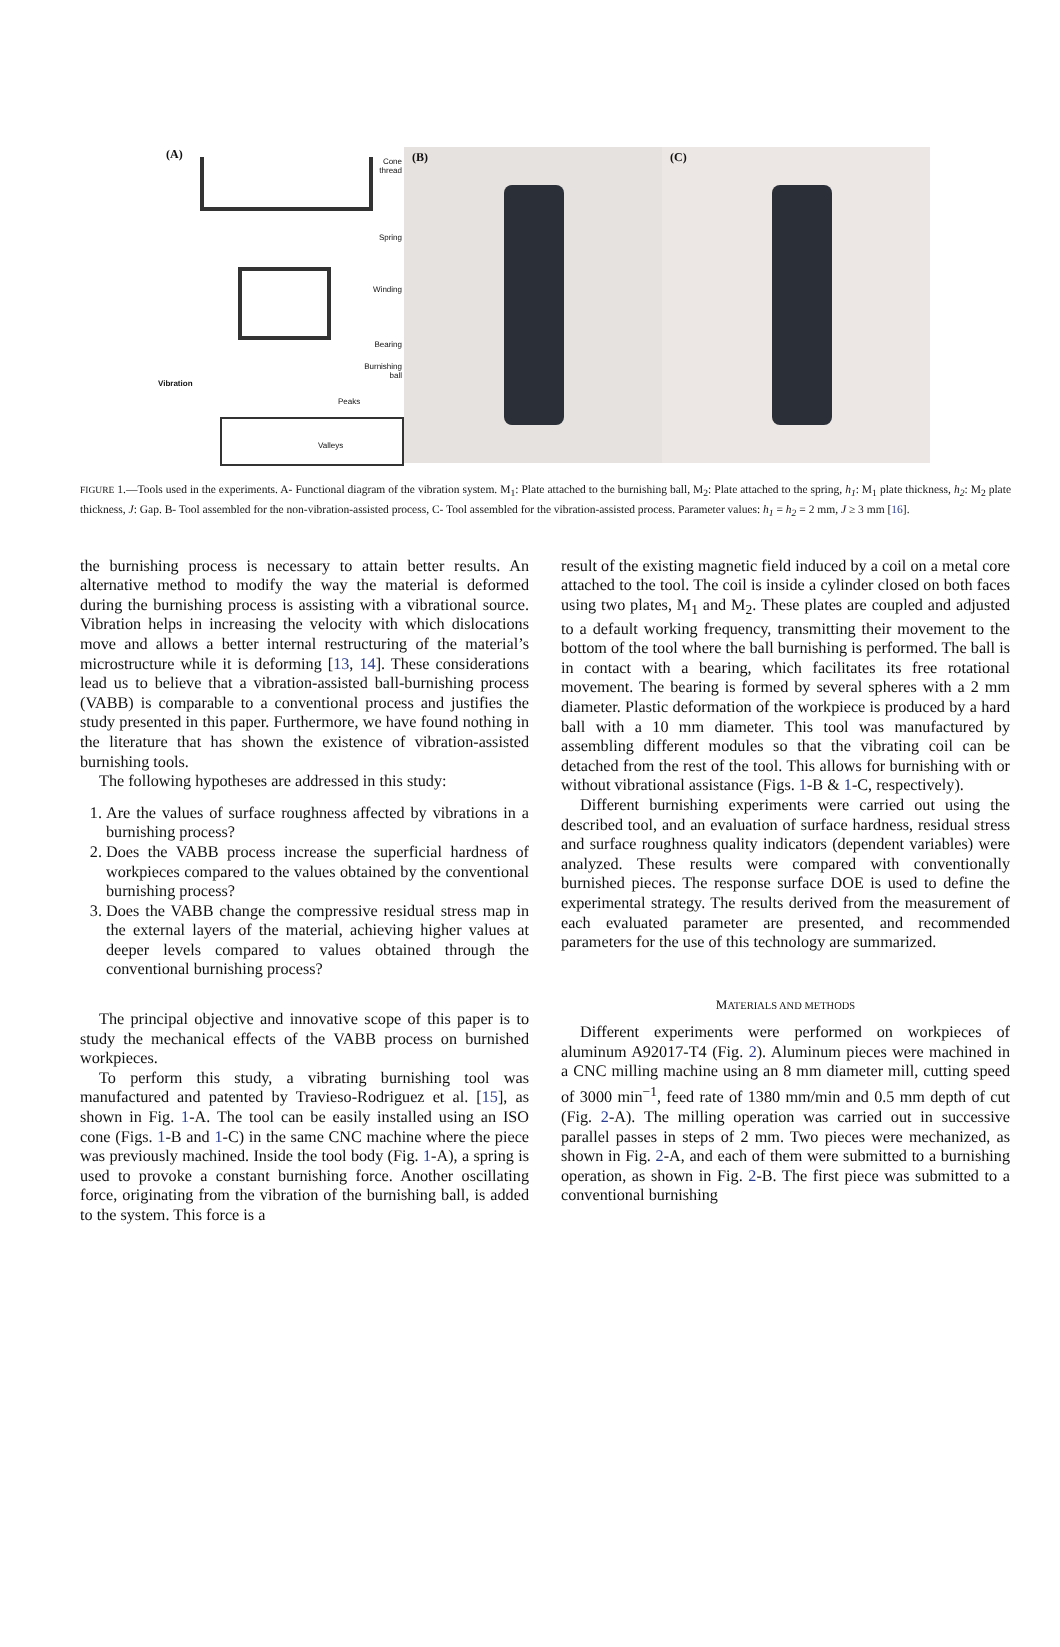(A)
Cone
thread
Spring
Winding
Bearing
Burnishing
ball
Vibration
Peaks
Valleys
(B) (C)
FIGURE 1.—Tools used in the experiments. A- Functional diagram of the vibration system. M<sub>1</sub>: Plate attached to the burnishing ball, M<sub>2</sub>: Plate attached to the spring, h<sub>1</sub>: M<sub>1</sub> plate thickness, h<sub>2</sub>: M<sub>2</sub> plate thickness, J: Gap. B- Tool assembled for the non-vibration-assisted process, C- Tool assembled for the vibration-assisted process. Parameter values: h<sub>1</sub> = h<sub>2</sub> = 2 mm, J ≥ 3 mm [16].
the burnishing process is necessary to attain better results. An alternative method to modify the way the material is deformed during the burnishing process is assisting with a vibrational source. Vibration helps in increasing the velocity with which dislocations move and allows a better internal restructuring of the material’s microstructure while it is deforming [13, 14]. These considerations lead us to believe that a vibration-assisted ball-burnishing process (VABB) is comparable to a conventional process and justifies the study presented in this paper. Furthermore, we have found nothing in the literature that has shown the existence of vibration-assisted burnishing tools.
The following hypotheses are addressed in this study:
1. Are the values of surface roughness affected by vibrations in a burnishing process?
2. Does the VABB process increase the superficial hardness of workpieces compared to the values obtained by the conventional burnishing process?
3. Does the VABB change the compressive residual stress map in the external layers of the material, achieving higher values at deeper levels compared to values obtained through the conventional burnishing process?
The principal objective and innovative scope of this paper is to study the mechanical effects of the VABB process on burnished workpieces.
To perform this study, a vibrating burnishing tool was manufactured and patented by Travieso-Rodriguez et al. [15], as shown in Fig. 1-A. The tool can be easily installed using an ISO cone (Figs. 1-B and 1-C) in the same CNC machine where the piece was previously machined. Inside the tool body (Fig. 1-A), a spring is used to provoke a constant burnishing force. Another oscillating force, originating from the vibration of the burnishing ball, is added to the system. This force is a
result of the existing magnetic field induced by a coil on a metal core attached to the tool. The coil is inside a cylinder closed on both faces using two plates, M<sub>1</sub> and M<sub>2</sub>. These plates are coupled and adjusted to a default working frequency, transmitting their movement to the bottom of the tool where the ball burnishing is performed. The ball is in contact with a bearing, which facilitates its free rotational movement. The bearing is formed by several spheres with a 2 mm diameter. Plastic deformation of the workpiece is produced by a hard ball with a 10 mm diameter. This tool was manufactured by assembling different modules so that the vibrating coil can be detached from the rest of the tool. This allows for burnishing with or without vibrational assistance (Figs. 1-B & 1-C, respectively).
Different burnishing experiments were carried out using the described tool, and an evaluation of surface hardness, residual stress and surface roughness quality indicators (dependent variables) were analyzed. These results were compared with conventionally burnished pieces. The response surface DOE is used to define the experimental strategy. The results derived from the measurement of each evaluated parameter are presented, and recommended parameters for the use of this technology are summarized.
MATERIALS AND METHODS
Different experiments were performed on workpieces of aluminum A92017-T4 (Fig. 2). Aluminum pieces were machined in a CNC milling machine using an 8 mm diameter mill, cutting speed of 3000 min<sup>−1</sup>, feed rate of 1380 mm/min and 0.5 mm depth of cut (Fig. 2-A). The milling operation was carried out in successive parallel passes in steps of 2 mm. Two pieces were mechanized, as shown in Fig. 2-A, and each of them were submitted to a burnishing operation, as shown in Fig. 2-B. The first piece was submitted to a conventional burnishing